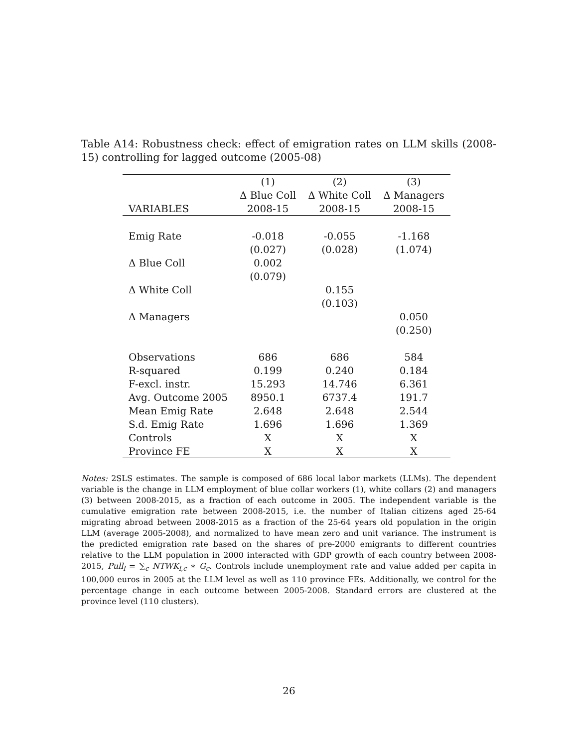Table A14: Robustness check: effect of emigration rates on LLM skills (2008-15) controlling for lagged outcome (2005-08)
| | (1) | (2) | (3) |
| --- | --- | --- | --- |
| | Δ Blue Coll | Δ White Coll | Δ Managers |
| VARIABLES | 2008-15 | 2008-15 | 2008-15 |
| Emig Rate | -0.018 | -0.055 | -1.168 |
| | (0.027) | (0.028) | (1.074) |
| Δ Blue Coll | 0.002 | | |
| | (0.079) | | |
| Δ White Coll | | 0.155 | |
| | | (0.103) | |
| Δ Managers | | | 0.050 |
| | | | (0.250) |
| Observations | 686 | 686 | 584 |
| R-squared | 0.199 | 0.240 | 0.184 |
| F-excl. instr. | 15.293 | 14.746 | 6.361 |
| Avg. Outcome 2005 | 8950.1 | 6737.4 | 191.7 |
| Mean Emig Rate | 2.648 | 2.648 | 2.544 |
| S.d. Emig Rate | 1.696 | 1.696 | 1.369 |
| Controls | X | X | X |
| Province FE | X | X | X |
Notes: 2SLS estimates. The sample is composed of 686 local labor markets (LLMs). The dependent variable is the change in LLM employment of blue collar workers (1), white collars (2) and managers (3) between 2008-2015, as a fraction of each outcome in 2005. The independent variable is the cumulative emigration rate between 2008-2015, i.e. the number of Italian citizens aged 25-64 migrating abroad between 2008-2015 as a fraction of the 25-64 years old population in the origin LLM (average 2005-2008), and normalized to have mean zero and unit variance. The instrument is the predicted emigration rate based on the shares of pre-2000 emigrants to different countries relative to the LLM population in 2000 interacted with GDP growth of each country between 2008-2015, Pull<sub>l</sub> = ∑<sub>c</sub> NTWK<sub>l,c</sub> ∗ G<sub>c</sub>. Controls include unemployment rate and value added per capita in 100,000 euros in 2005 at the LLM level as well as 110 province FEs. Additionally, we control for the percentage change in each outcome between 2005-2008. Standard errors are clustered at the province level (110 clusters).
26